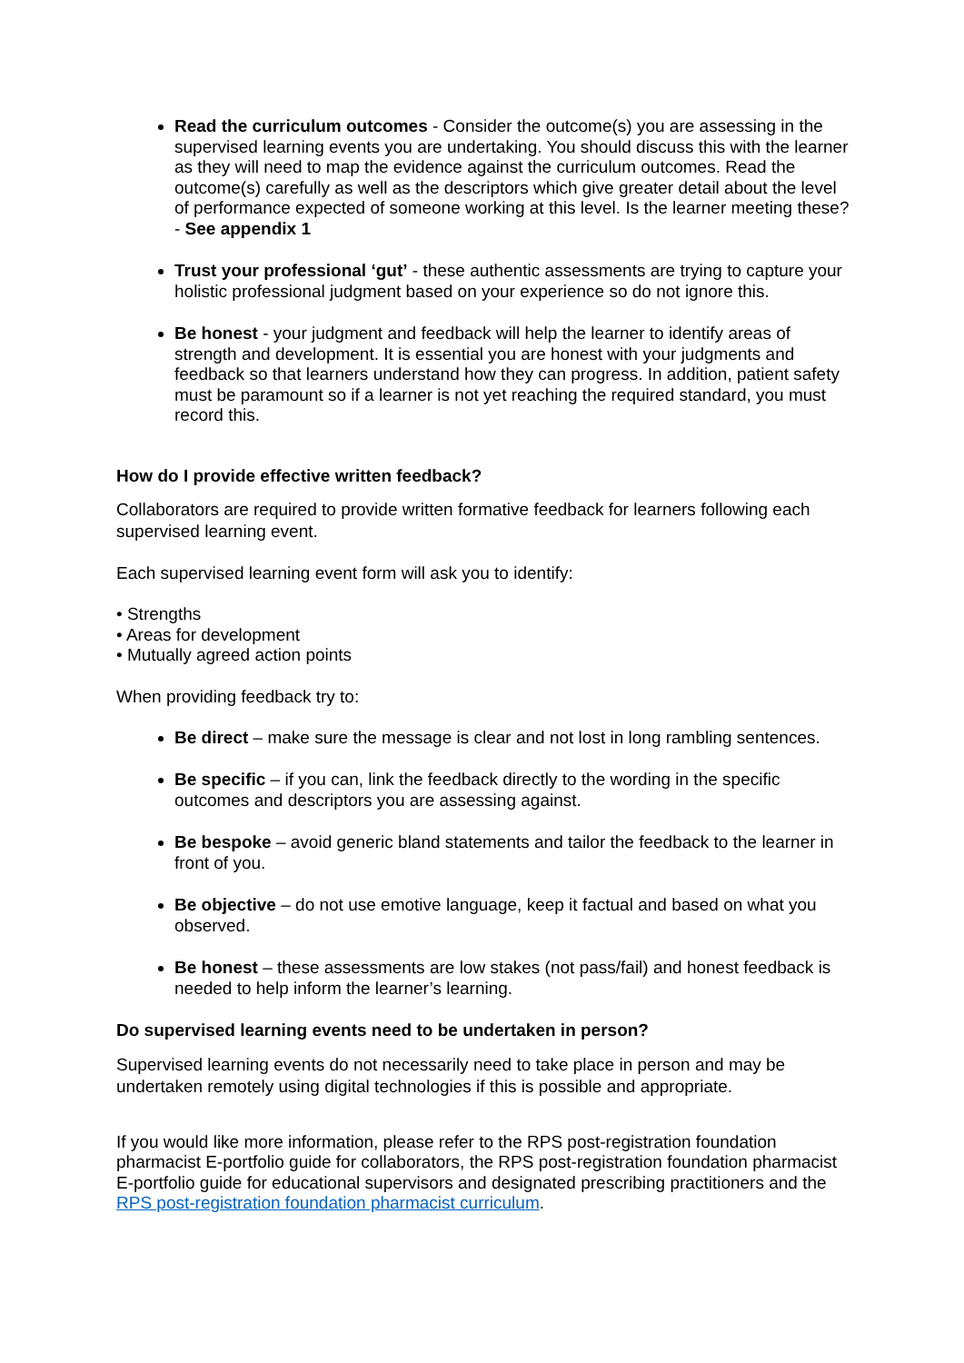Read the curriculum outcomes - Consider the outcome(s) you are assessing in the supervised learning events you are undertaking. You should discuss this with the learner as they will need to map the evidence against the curriculum outcomes. Read the outcome(s) carefully as well as the descriptors which give greater detail about the level of performance expected of someone working at this level. Is the learner meeting these? - See appendix 1
Trust your professional ‘gut’ - these authentic assessments are trying to capture your holistic professional judgment based on your experience so do not ignore this.
Be honest - your judgment and feedback will help the learner to identify areas of strength and development. It is essential you are honest with your judgments and feedback so that learners understand how they can progress. In addition, patient safety must be paramount so if a learner is not yet reaching the required standard, you must record this.
How do I provide effective written feedback?
Collaborators are required to provide written formative feedback for learners following each supervised learning event.
Each supervised learning event form will ask you to identify:
• Strengths
• Areas for development
• Mutually agreed action points
When providing feedback try to:
Be direct – make sure the message is clear and not lost in long rambling sentences.
Be specific – if you can, link the feedback directly to the wording in the specific outcomes and descriptors you are assessing against.
Be bespoke – avoid generic bland statements and tailor the feedback to the learner in front of you.
Be objective – do not use emotive language, keep it factual and based on what you observed.
Be honest – these assessments are low stakes (not pass/fail) and honest feedback is needed to help inform the learner’s learning.
Do supervised learning events need to be undertaken in person?
Supervised learning events do not necessarily need to take place in person and may be undertaken remotely using digital technologies if this is possible and appropriate.
If you would like more information, please refer to the RPS post-registration foundation pharmacist E-portfolio guide for collaborators, the RPS post-registration foundation pharmacist E-portfolio guide for educational supervisors and designated prescribing practitioners and the RPS post-registration foundation pharmacist curriculum.